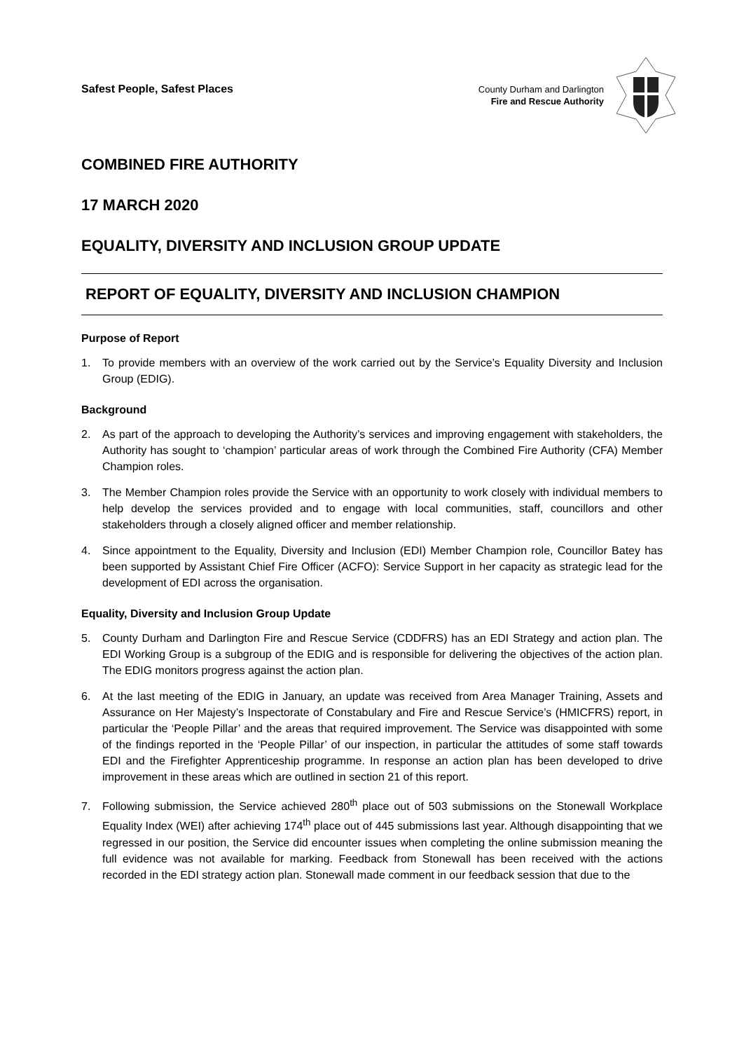Safest People, Safest Places
County Durham and Darlington
Fire and Rescue Authority
COMBINED FIRE AUTHORITY
17 MARCH 2020
EQUALITY, DIVERSITY AND INCLUSION GROUP UPDATE
REPORT OF EQUALITY, DIVERSITY AND INCLUSION CHAMPION
Purpose of Report
1. To provide members with an overview of the work carried out by the Service’s Equality Diversity and Inclusion Group (EDIG).
Background
2. As part of the approach to developing the Authority’s services and improving engagement with stakeholders, the Authority has sought to ‘champion’ particular areas of work through the Combined Fire Authority (CFA) Member Champion roles.
3. The Member Champion roles provide the Service with an opportunity to work closely with individual members to help develop the services provided and to engage with local communities, staff, councillors and other stakeholders through a closely aligned officer and member relationship.
4. Since appointment to the Equality, Diversity and Inclusion (EDI) Member Champion role, Councillor Batey has been supported by Assistant Chief Fire Officer (ACFO): Service Support in her capacity as strategic lead for the development of EDI across the organisation.
Equality, Diversity and Inclusion Group Update
5. County Durham and Darlington Fire and Rescue Service (CDDFRS) has an EDI Strategy and action plan. The EDI Working Group is a subgroup of the EDIG and is responsible for delivering the objectives of the action plan. The EDIG monitors progress against the action plan.
6. At the last meeting of the EDIG in January, an update was received from Area Manager Training, Assets and Assurance on Her Majesty’s Inspectorate of Constabulary and Fire and Rescue Service’s (HMICFRS) report, in particular the ‘People Pillar’ and the areas that required improvement. The Service was disappointed with some of the findings reported in the ‘People Pillar’ of our inspection, in particular the attitudes of some staff towards EDI and the Firefighter Apprenticeship programme. In response an action plan has been developed to drive improvement in these areas which are outlined in section 21 of this report.
7. Following submission, the Service achieved 280<sup>th</sup> place out of 503 submissions on the Stonewall Workplace Equality Index (WEI) after achieving 174<sup>th</sup> place out of 445 submissions last year. Although disappointing that we regressed in our position, the Service did encounter issues when completing the online submission meaning the full evidence was not available for marking. Feedback from Stonewall has been received with the actions recorded in the EDI strategy action plan. Stonewall made comment in our feedback session that due to the